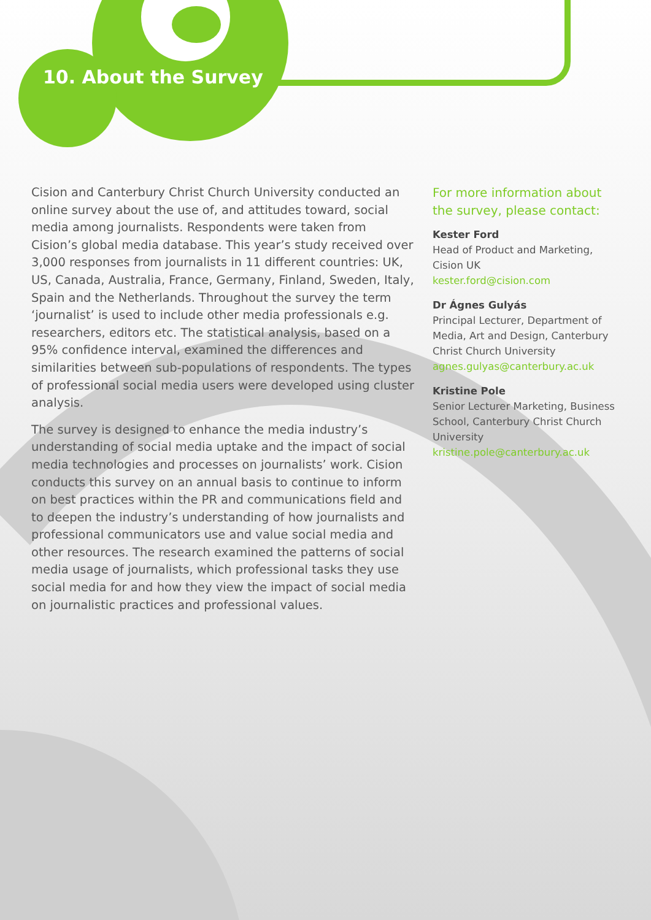10. About the Survey
Cision and Canterbury Christ Church University conducted an online survey about the use of, and attitudes toward, social media among journalists. Respondents were taken from Cision’s global media database. This year’s study received over 3,000 responses from journalists in 11 different countries: UK, US, Canada, Australia, France, Germany, Finland, Sweden, Italy, Spain and the Netherlands. Throughout the survey the term ‘journalist’ is used to include other media professionals e.g. researchers, editors etc. The statistical analysis, based on a 95% confidence interval, examined the differences and similarities between sub-populations of respondents. The types of professional social media users were developed using cluster analysis.
The survey is designed to enhance the media industry’s understanding of social media uptake and the impact of social media technologies and processes on journalists’ work. Cision conducts this survey on an annual basis to continue to inform on best practices within the PR and communications field and to deepen the industry’s understanding of how journalists and professional communicators use and value social media and other resources. The research examined the patterns of social media usage of journalists, which professional tasks they use social media for and how they view the impact of social media on journalistic practices and professional values.
For more information about the survey, please contact:
Kester Ford
Head of Product and Marketing, Cision UK
kester.ford@cision.com
Dr Ágnes Gulyás
Principal Lecturer, Department of Media, Art and Design, Canterbury Christ Church University
agnes.gulyas@canterbury.ac.uk
Kristine Pole
Senior Lecturer Marketing, Business School, Canterbury Christ Church University
kristine.pole@canterbury.ac.uk